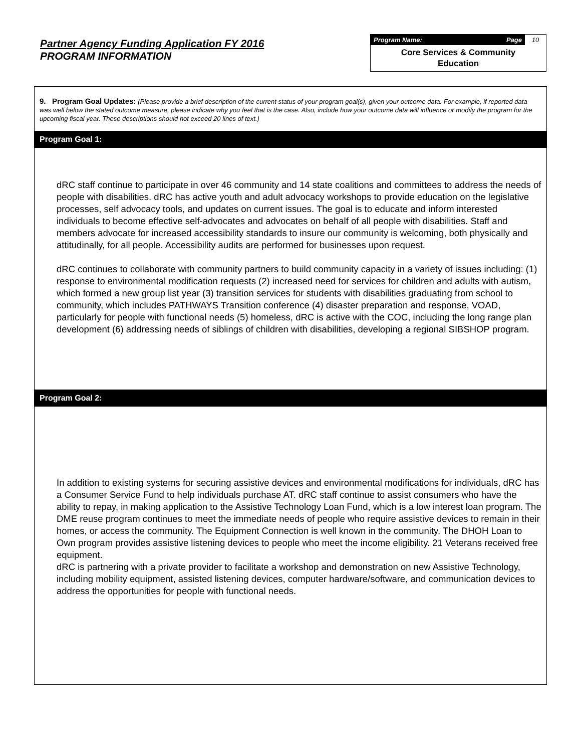Partner Agency Funding Application FY 2016
PROGRAM INFORMATION
Program Name: Page 10
Core Services & Community
Education
9. Program Goal Updates: (Please provide a brief description of the current status of your program goal(s), given your outcome data. For example, if reported data was well below the stated outcome measure, please indicate why you feel that is the case. Also, include how your outcome data will influence or modify the program for the upcoming fiscal year. These descriptions should not exceed 20 lines of text.)
Program Goal 1:
dRC staff continue to participate in over 46 community and 14 state coalitions and committees to address the needs of people with disabilities. dRC has active youth and adult advocacy workshops to provide education on the legislative processes, self advocacy tools, and updates on current issues. The goal is to educate and inform interested individuals to become effective self-advocates and advocates on behalf of all people with disabilities. Staff and members advocate for increased accessibility standards to insure our community is welcoming, both physically and attitudinally, for all people. Accessibility audits are performed for businesses upon request.
dRC continues to collaborate with community partners to build community capacity in a variety of issues including: (1) response to environmental modification requests (2) increased need for services for children and adults with autism, which formed a new group list year (3) transition services for students with disabilities graduating from school to community, which includes PATHWAYS Transition conference (4) disaster preparation and response, VOAD, particularly for people with functional needs (5) homeless, dRC is active with the COC, including the long range plan development (6) addressing needs of siblings of children with disabilities, developing a regional SIBSHOP program.
Program Goal 2:
In addition to existing systems for securing assistive devices and environmental modifications for individuals, dRC has a Consumer Service Fund to help individuals purchase AT. dRC staff continue to assist consumers who have the ability to repay, in making application to the Assistive Technology Loan Fund, which is a low interest loan program. The DME reuse program continues to meet the immediate needs of people who require assistive devices to remain in their homes, or access the community. The Equipment Connection is well known in the community. The DHOH Loan to Own program provides assistive listening devices to people who meet the income eligibility. 21 Veterans received free equipment.
dRC is partnering with a private provider to facilitate a workshop and demonstration on new Assistive Technology, including mobility equipment, assisted listening devices, computer hardware/software, and communication devices to address the opportunities for people with functional needs.